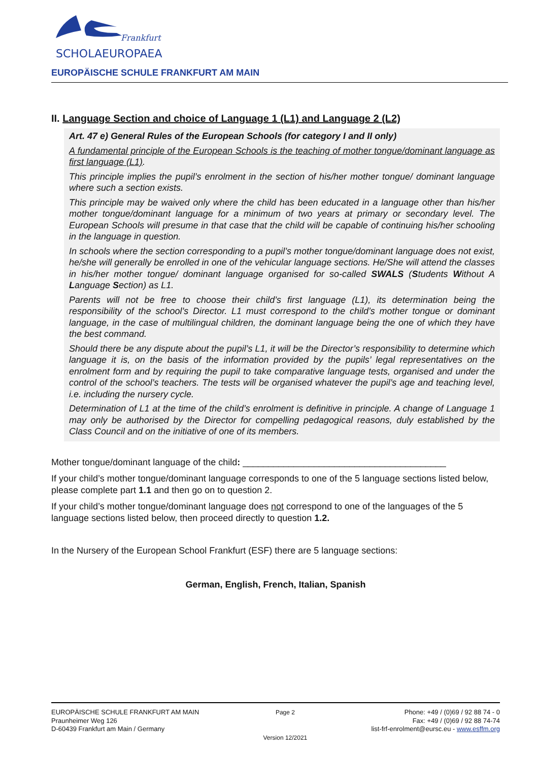Frankfurt
SCHOLAEUROPAEA
EUROPÄISCHE SCHULE FRANKFURT AM MAIN
II. Language Section and choice of Language 1 (L1) and Language 2 (L2)
Art. 47 e) General Rules of the European Schools (for category I and II only)
A fundamental principle of the European Schools is the teaching of mother tongue/dominant language as first language (L1).
This principle implies the pupil’s enrolment in the section of his/her mother tongue/ dominant language where such a section exists.
This principle may be waived only where the child has been educated in a language other than his/her mother tongue/dominant language for a minimum of two years at primary or secondary level. The European Schools will presume in that case that the child will be capable of continuing his/her schooling in the language in question.
In schools where the section corresponding to a pupil’s mother tongue/dominant language does not exist, he/she will generally be enrolled in one of the vehicular language sections. He/She will attend the classes in his/her mother tongue/ dominant language organised for so-called SWALS (Students Without A Language Section) as L1.
Parents will not be free to choose their child’s first language (L1), its determination being the responsibility of the school’s Director. L1 must correspond to the child’s mother tongue or dominant language, in the case of multilingual children, the dominant language being the one of which they have the best command.
Should there be any dispute about the pupil’s L1, it will be the Director’s responsibility to determine which language it is, on the basis of the information provided by the pupils’ legal representatives on the enrolment form and by requiring the pupil to take comparative language tests, organised and under the control of the school’s teachers. The tests will be organised whatever the pupil’s age and teaching level, i.e. including the nursery cycle.
Determination of L1 at the time of the child’s enrolment is definitive in principle. A change of Language 1 may only be authorised by the Director for compelling pedagogical reasons, duly established by the Class Council and on the initiative of one of its members.
Mother tongue/dominant language of the child: ________________________________________
If your child’s mother tongue/dominant language corresponds to one of the 5 language sections listed below, please complete part 1.1 and then go on to question 2.
If your child’s mother tongue/dominant language does not correspond to one of the languages of the 5 language sections listed below, then proceed directly to question 1.2.
In the Nursery of the European School Frankfurt (ESF) there are 5 language sections:
German, English, French, Italian, Spanish
EUROPÄISCHE SCHULE FRANKFURT AM MAIN
Praunheimer Weg 126
D-60439 Frankfurt am Main / Germany
Page 2
Version 12/2021
Phone: +49 / (0)69 / 92 88 74 - 0
Fax: +49 / (0)69 / 92 88 74-74
list-frf-enrolment@eursc.eu - www.esffm.org